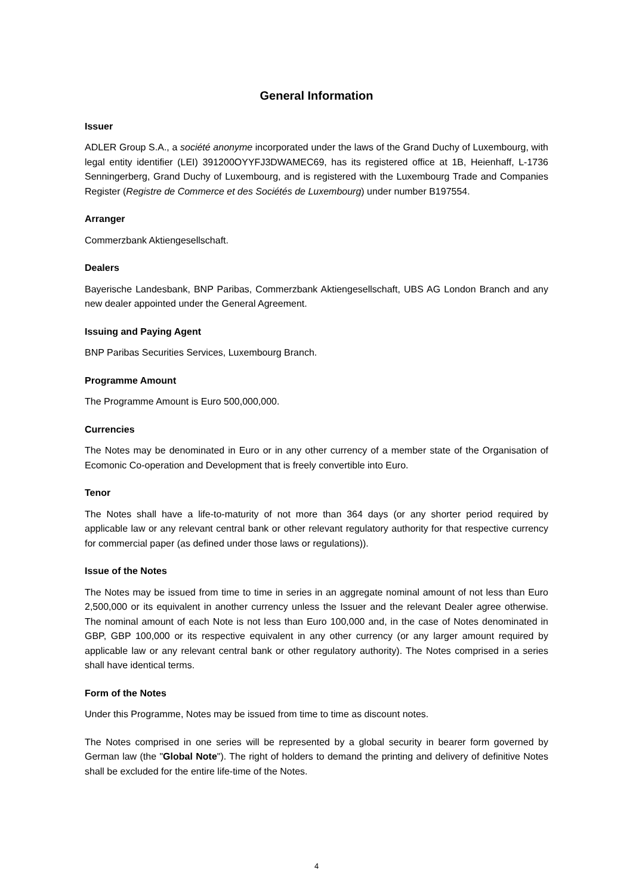General Information
Issuer
ADLER Group S.A., a société anonyme incorporated under the laws of the Grand Duchy of Luxembourg, with legal entity identifier (LEI) 391200OYYFJ3DWAMEC69, has its registered office at 1B, Heienhaff, L-1736 Senningerberg, Grand Duchy of Luxembourg, and is registered with the Luxembourg Trade and Companies Register (Registre de Commerce et des Sociétés de Luxembourg) under number B197554.
Arranger
Commerzbank Aktiengesellschaft.
Dealers
Bayerische Landesbank, BNP Paribas, Commerzbank Aktiengesellschaft, UBS AG London Branch and any new dealer appointed under the General Agreement.
Issuing and Paying Agent
BNP Paribas Securities Services, Luxembourg Branch.
Programme Amount
The Programme Amount is Euro 500,000,000.
Currencies
The Notes may be denominated in Euro or in any other currency of a member state of the Organisation of Ecomonic Co-operation and Development that is freely convertible into Euro.
Tenor
The Notes shall have a life-to-maturity of not more than 364 days (or any shorter period required by applicable law or any relevant central bank or other relevant regulatory authority for that respective currency for commercial paper (as defined under those laws or regulations)).
Issue of the Notes
The Notes may be issued from time to time in series in an aggregate nominal amount of not less than Euro 2,500,000 or its equivalent in another currency unless the Issuer and the relevant Dealer agree otherwise. The nominal amount of each Note is not less than Euro 100,000 and, in the case of Notes denominated in GBP, GBP 100,000 or its respective equivalent in any other currency (or any larger amount required by applicable law or any relevant central bank or other regulatory authority). The Notes comprised in a series shall have identical terms.
Form of the Notes
Under this Programme, Notes may be issued from time to time as discount notes.
The Notes comprised in one series will be represented by a global security in bearer form governed by German law (the "Global Note"). The right of holders to demand the printing and delivery of definitive Notes shall be excluded for the entire life-time of the Notes.
4